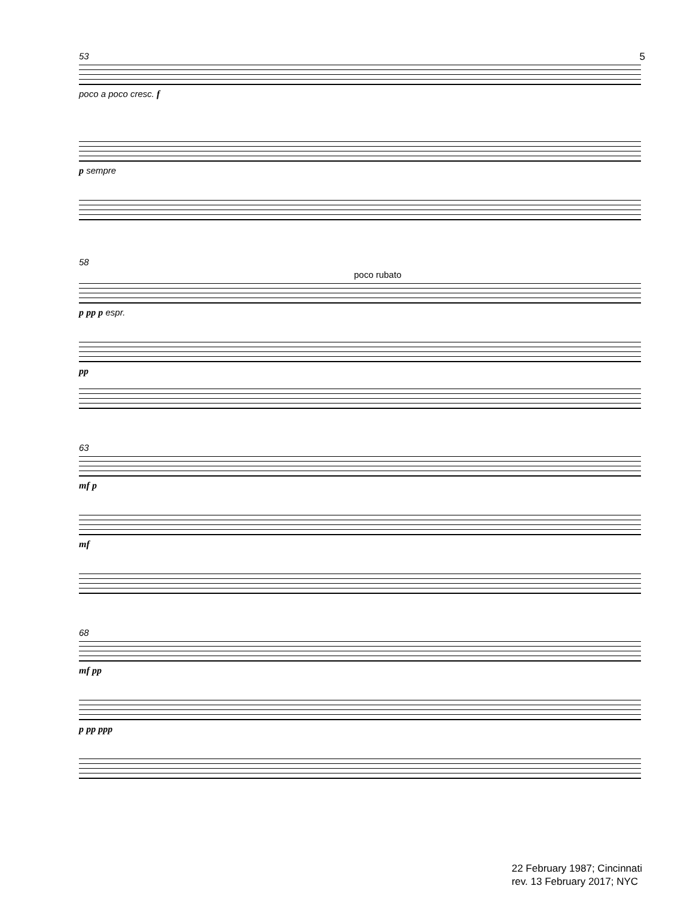5
53
poco a poco cresc. f
p sempre
58
poco rubato
p pp p espr.
pp
63
mf p
mf
68
mf pp
p pp ppp
22 February 1987; Cincinnati
rev. 13 February 2017; NYC